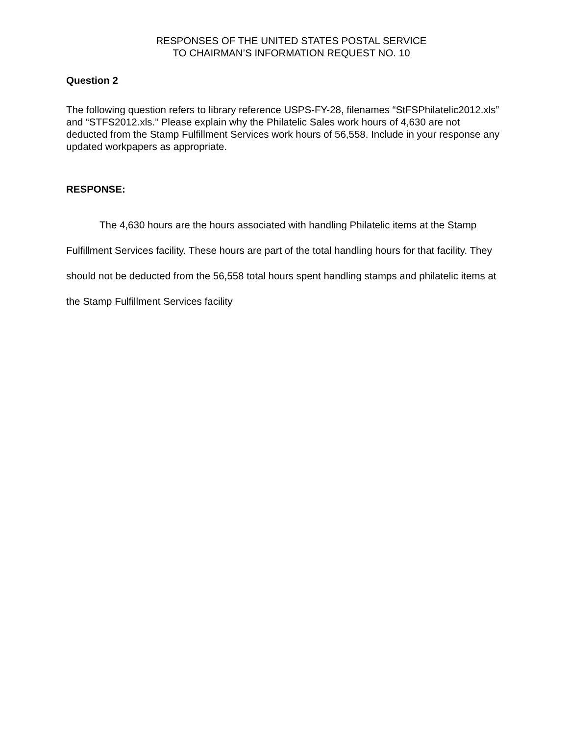RESPONSES OF THE UNITED STATES POSTAL SERVICE
TO CHAIRMAN’S INFORMATION REQUEST NO. 10
Question 2
The following question refers to library reference USPS-FY-28, filenames “StFSPhilatelic2012.xls” and “STFS2012.xls.” Please explain why the Philatelic Sales work hours of 4,630 are not deducted from the Stamp Fulfillment Services work hours of 56,558. Include in your response any updated workpapers as appropriate.
RESPONSE:
The 4,630 hours are the hours associated with handling Philatelic items at the Stamp Fulfillment Services facility. These hours are part of the total handling hours for that facility. They should not be deducted from the 56,558 total hours spent handling stamps and philatelic items at the Stamp Fulfillment Services facility